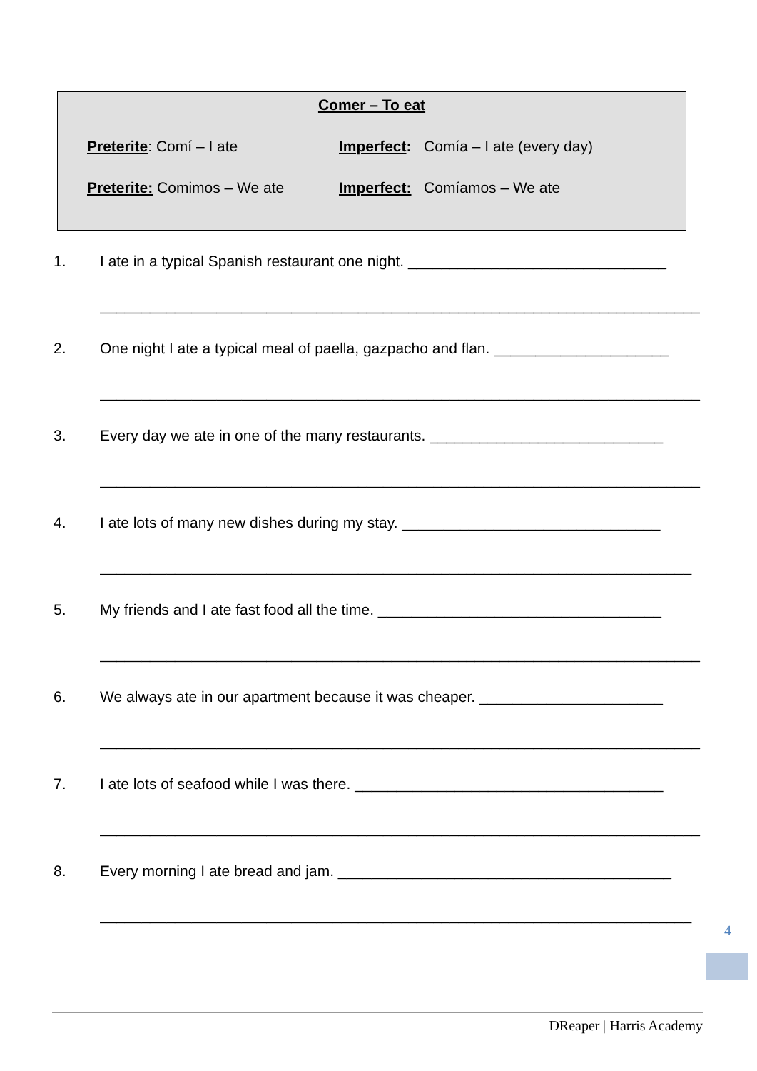Comer – To eat
Preterite: Comí – I ate Imperfect: Comía – I ate (every day)
Preterite: Comimos – We ate Imperfect: Comíamos – We ate
1. I ate in a typical Spanish restaurant one night. _______________________________
________________________________________________________________________
2. One night I ate a typical meal of paella, gazpacho and flan. _____________________
________________________________________________________________________
3. Every day we ate in one of the many restaurants. ____________________________
________________________________________________________________________
4. I ate lots of many new dishes during my stay. _______________________________
_______________________________________________________________________
5. My friends and I ate fast food all the time. __________________________________
________________________________________________________________________
6. We always ate in our apartment because it was cheaper. ______________________
________________________________________________________________________
7. I ate lots of seafood while I was there. _____________________________________
________________________________________________________________________
8. Every morning I ate bread and jam. ________________________________________
_______________________________________________________________________
4
DReaper | Harris Academy